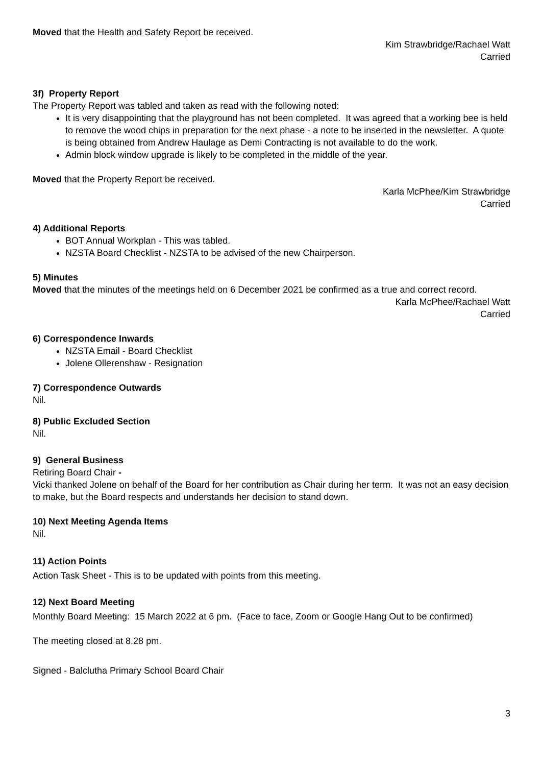Moved that the Health and Safety Report be received.
Kim Strawbridge/Rachael Watt
Carried
3f) Property Report
The Property Report was tabled and taken as read with the following noted:
It is very disappointing that the playground has not been completed. It was agreed that a working bee is held to remove the wood chips in preparation for the next phase - a note to be inserted in the newsletter. A quote is being obtained from Andrew Haulage as Demi Contracting is not available to do the work.
Admin block window upgrade is likely to be completed in the middle of the year.
Moved that the Property Report be received.
Karla McPhee/Kim Strawbridge
Carried
4) Additional Reports
BOT Annual Workplan - This was tabled.
NZSTA Board Checklist - NZSTA to be advised of the new Chairperson.
5) Minutes
Moved that the minutes of the meetings held on 6 December 2021 be confirmed as a true and correct record.
Karla McPhee/Rachael Watt
Carried
6) Correspondence Inwards
NZSTA Email - Board Checklist
Jolene Ollerenshaw - Resignation
7) Correspondence Outwards
Nil.
8) Public Excluded Section
Nil.
9) General Business
Retiring Board Chair -
Vicki thanked Jolene on behalf of the Board for her contribution as Chair during her term. It was not an easy decision to make, but the Board respects and understands her decision to stand down.
10) Next Meeting Agenda Items
Nil.
11) Action Points
Action Task Sheet - This is to be updated with points from this meeting.
12) Next Board Meeting
Monthly Board Meeting: 15 March 2022 at 6 pm. (Face to face, Zoom or Google Hang Out to be confirmed)
The meeting closed at 8.28 pm.
Signed - Balclutha Primary School Board Chair
3